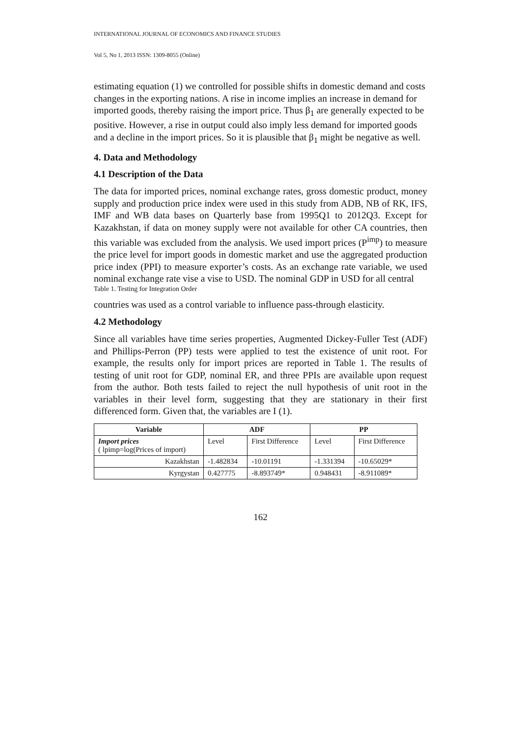INTERNATIONAL JOURNAL OF ECONOMICS AND FINANCE STUDIES
Vol 5, No 1, 2013 ISSN: 1309-8055 (Online)
estimating equation (1) we controlled for possible shifts in domestic demand and costs changes in the exporting nations. A rise in income implies an increase in demand for imported goods, thereby raising the import price. Thus β<sub>1</sub> are generally expected to be positive. However, a rise in output could also imply less demand for imported goods and a decline in the import prices. So it is plausible that β<sub>1</sub> might be negative as well.
4. Data and Methodology
4.1 Description of the Data
The data for imported prices, nominal exchange rates, gross domestic product, money supply and production price index were used in this study from ADB, NB of RK, IFS, IMF and WB data bases on Quarterly base from 1995Q1 to 2012Q3. Except for Kazakhstan, if data on money supply were not available for other CA countries, then this variable was excluded from the analysis. We used import prices (P<sup>imp</sup>) to measure the price level for import goods in domestic market and use the aggregated production price index (PPI) to measure exporter’s costs. As an exchange rate variable, we used nominal exchange rate vise a vise to USD. The nominal GDP in USD for all central
Table 1. Testing for Integration Order
countries was used as a control variable to influence pass-through elasticity.
4.2 Methodology
Since all variables have time series properties, Augmented Dickey-Fuller Test (ADF) and Phillips-Perron (PP) tests were applied to test the existence of unit root. For example, the results only for import prices are reported in Table 1. The results of testing of unit root for GDP, nominal ER, and three PPIs are available upon request from the author. Both tests failed to reject the null hypothesis of unit root in the variables in their level form, suggesting that they are stationary in their first differenced form. Given that, the variables are I (1).
| Variable | ADF | | PP | |
| --- | --- | --- | --- | --- |
| Import prices ( lpimp=log(Prices of import) | Level | First Difference | Level | First Difference |
| Kazakhstan | -1.482834 | -10.01191 | -1.331394 | -10.65029* |
| Kyrgystan | 0.427775 | -8.893749* | 0.948431 | -8.911089* |
162